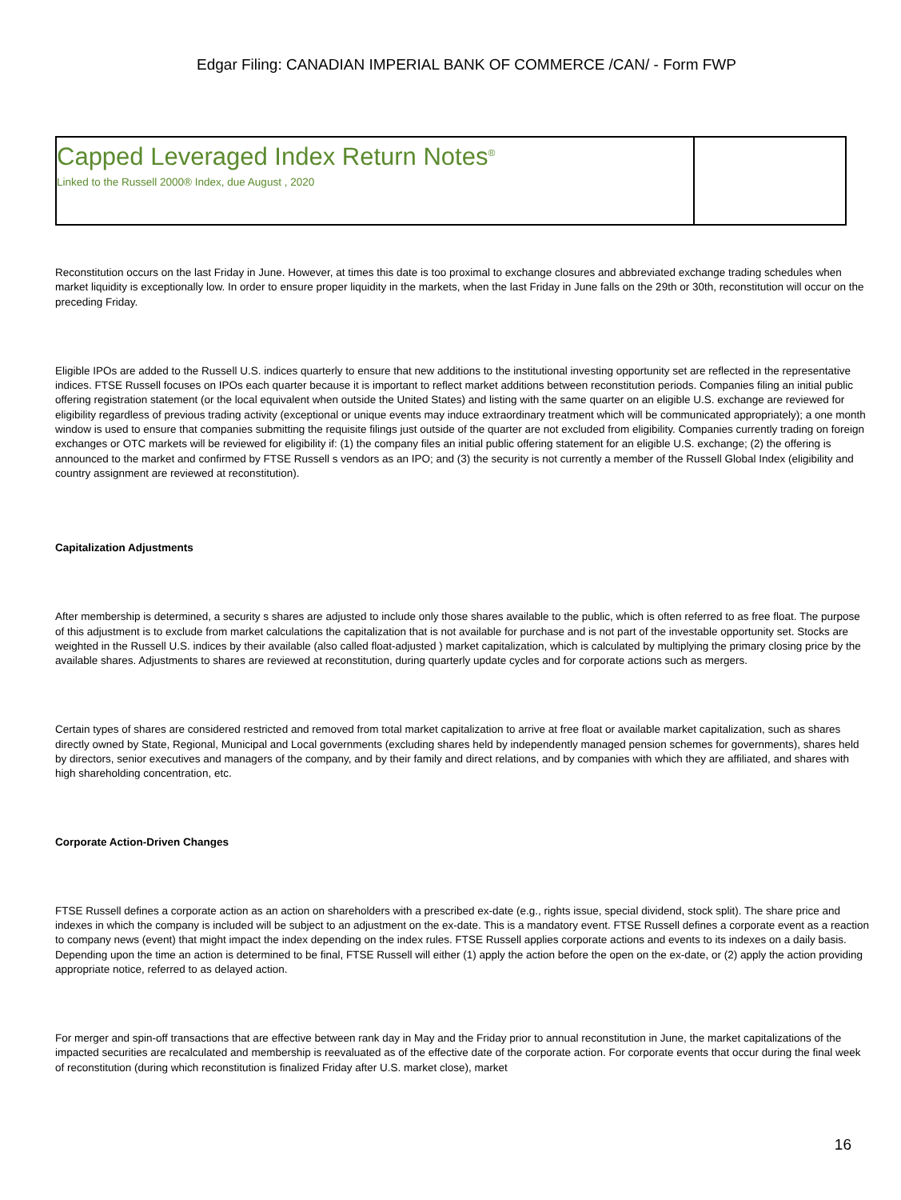Edgar Filing: CANADIAN IMPERIAL BANK OF COMMERCE /CAN/ - Form FWP
Capped Leveraged Index Return Notes<sup>®</sup>
Linked to the Russell 2000® Index, due August , 2020
Reconstitution occurs on the last Friday in June. However, at times this date is too proximal to exchange closures and abbreviated exchange trading schedules when market liquidity is exceptionally low. In order to ensure proper liquidity in the markets, when the last Friday in June falls on the 29th or 30th, reconstitution will occur on the preceding Friday.
Eligible IPOs are added to the Russell U.S. indices quarterly to ensure that new additions to the institutional investing opportunity set are reflected in the representative indices. FTSE Russell focuses on IPOs each quarter because it is important to reflect market additions between reconstitution periods. Companies filing an initial public offering registration statement (or the local equivalent when outside the United States) and listing with the same quarter on an eligible U.S. exchange are reviewed for eligibility regardless of previous trading activity (exceptional or unique events may induce extraordinary treatment which will be communicated appropriately); a one month window is used to ensure that companies submitting the requisite filings just outside of the quarter are not excluded from eligibility. Companies currently trading on foreign exchanges or OTC markets will be reviewed for eligibility if: (1) the company files an initial public offering statement for an eligible U.S. exchange; (2) the offering is announced to the market and confirmed by FTSE Russell s vendors as an IPO; and (3) the security is not currently a member of the Russell Global Index (eligibility and country assignment are reviewed at reconstitution).
Capitalization Adjustments
After membership is determined, a security s shares are adjusted to include only those shares available to the public, which is often referred to as free float. The purpose of this adjustment is to exclude from market calculations the capitalization that is not available for purchase and is not part of the investable opportunity set. Stocks are weighted in the Russell U.S. indices by their available (also called float-adjusted ) market capitalization, which is calculated by multiplying the primary closing price by the available shares. Adjustments to shares are reviewed at reconstitution, during quarterly update cycles and for corporate actions such as mergers.
Certain types of shares are considered restricted and removed from total market capitalization to arrive at free float or available market capitalization, such as shares directly owned by State, Regional, Municipal and Local governments (excluding shares held by independently managed pension schemes for governments), shares held by directors, senior executives and managers of the company, and by their family and direct relations, and by companies with which they are affiliated, and shares with high shareholding concentration, etc.
Corporate Action-Driven Changes
FTSE Russell defines a corporate action as an action on shareholders with a prescribed ex-date (e.g., rights issue, special dividend, stock split). The share price and indexes in which the company is included will be subject to an adjustment on the ex-date. This is a mandatory event. FTSE Russell defines a corporate event as a reaction to company news (event) that might impact the index depending on the index rules. FTSE Russell applies corporate actions and events to its indexes on a daily basis. Depending upon the time an action is determined to be final, FTSE Russell will either (1) apply the action before the open on the ex-date, or (2) apply the action providing appropriate notice, referred to as delayed action.
For merger and spin-off transactions that are effective between rank day in May and the Friday prior to annual reconstitution in June, the market capitalizations of the impacted securities are recalculated and membership is reevaluated as of the effective date of the corporate action. For corporate events that occur during the final week of reconstitution (during which reconstitution is finalized Friday after U.S. market close), market
16